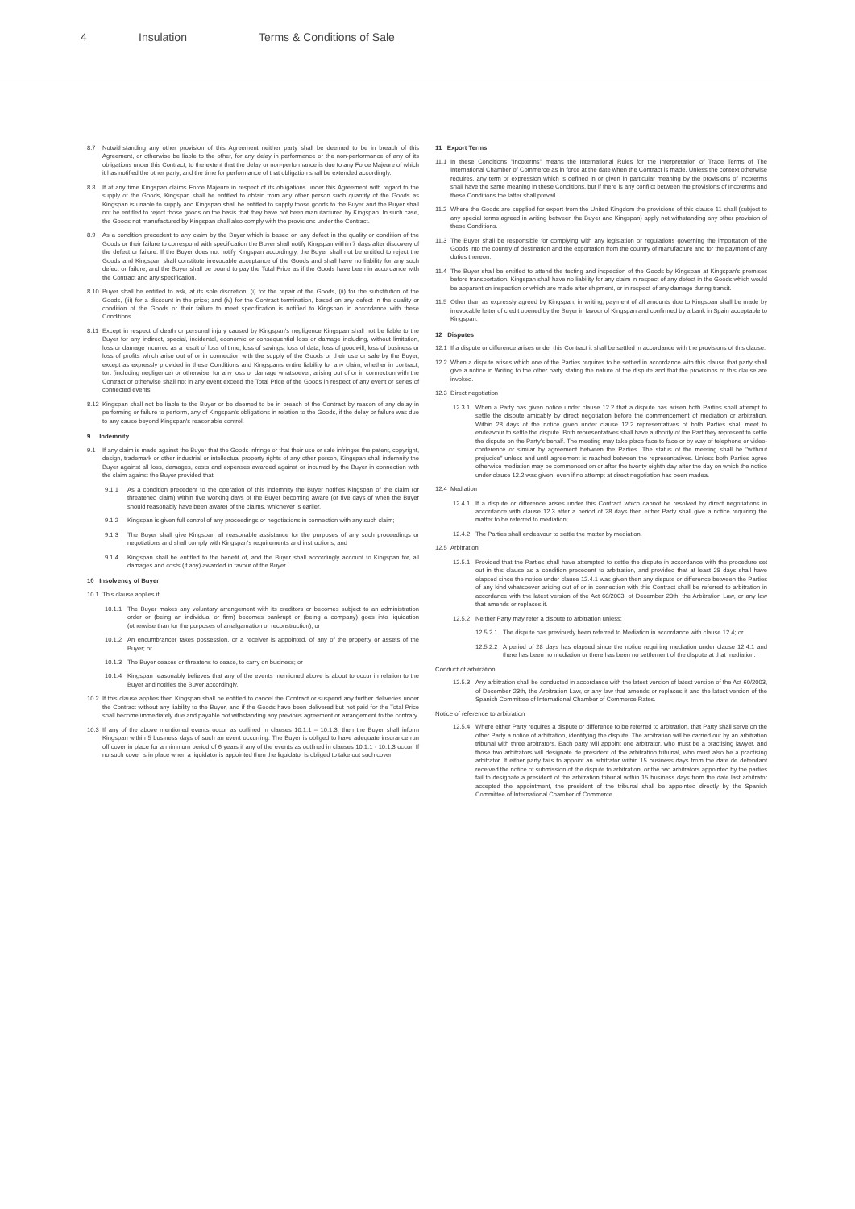4 Insulation Terms & Conditions of Sale
8.7 Notwithstanding any other provision of this Agreement neither party shall be deemed to be in breach of this Agreement, or otherwise be liable to the other, for any delay in performance or the non-performance of any of its obligations under this Contract, to the extent that the delay or non-performance is due to any Force Majeure of which it has notified the other party, and the time for performance of that obligation shall be extended accordingly.
8.8 If at any time Kingspan claims Force Majeure in respect of its obligations under this Agreement with regard to the supply of the Goods, Kingspan shall be entitled to obtain from any other person such quantity of the Goods as Kingspan is unable to supply and Kingspan shall be entitled to supply those goods to the Buyer and the Buyer shall not be entitled to reject those goods on the basis that they have not been manufactured by Kingspan. In such case, the Goods not manufactured by Kingspan shall also comply with the provisions under the Contract.
8.9 As a condition precedent to any claim by the Buyer which is based on any defect in the quality or condition of the Goods or their failure to correspond with specification the Buyer shall notify Kingspan within 7 days after discovery of the defect or failure. If the Buyer does not notify Kingspan accordingly, the Buyer shall not be entitled to reject the Goods and Kingspan shall constitute irrevocable acceptance of the Goods and shall have no liability for any such defect or failure, and the Buyer shall be bound to pay the Total Price as if the Goods have been in accordance with the Contract and any specification.
8.10 Buyer shall be entitled to ask, at its sole discretion, (i) for the repair of the Goods, (ii) for the substitution of the Goods, (iii) for a discount in the price; and (iv) for the Contract termination, based on any defect in the quality or condition of the Goods or their failure to meet specification is notified to Kingspan in accordance with these Conditions.
8.11 Except in respect of death or personal injury caused by Kingspan's negligence Kingspan shall not be liable to the Buyer for any indirect, special, incidental, economic or consequential loss or damage including, without limitation, loss or damage incurred as a result of loss of time, loss of savings, loss of data, loss of goodwill, loss of business or loss of profits which arise out of or in connection with the supply of the Goods or their use or sale by the Buyer, except as expressly provided in these Conditions and Kingspan's entire liability for any claim, whether in contract, tort (including negligence) or otherwise, for any loss or damage whatsoever, arising out of or in connection with the Contract or otherwise shall not in any event exceed the Total Price of the Goods in respect of any event or series of connected events.
8.12 Kingspan shall not be liable to the Buyer or be deemed to be in breach of the Contract by reason of any delay in performing or failure to perform, any of Kingspan's obligations in relation to the Goods, if the delay or failure was due to any cause beyond Kingspan's reasonable control.
9 Indemnity
9.1 If any claim is made against the Buyer that the Goods infringe or that their use or sale infringes the patent, copyright, design, trademark or other industrial or intellectual property rights of any other person, Kingspan shall indemnify the Buyer against all loss, damages, costs and expenses awarded against or incurred by the Buyer in connection with the claim against the Buyer provided that:
9.1.1 As a condition precedent to the operation of this indemnity the Buyer notifies Kingspan of the claim (or threatened claim) within five working days of the Buyer becoming aware (or five days of when the Buyer should reasonably have been aware) of the claims, whichever is earlier.
9.1.2 Kingspan is given full control of any proceedings or negotiations in connection with any such claim;
9.1.3 The Buyer shall give Kingspan all reasonable assistance for the purposes of any such proceedings or negotiations and shall comply with Kingspan's requirements and instructions; and
9.1.4 Kingspan shall be entitled to the benefit of, and the Buyer shall accordingly account to Kingspan for, all damages and costs (if any) awarded in favour of the Buyer.
10 Insolvency of Buyer
10.1 This clause applies if:
10.1.1 The Buyer makes any voluntary arrangement with its creditors or becomes subject to an administration order or (being an individual or firm) becomes bankrupt or (being a company) goes into liquidation (otherwise than for the purposes of amalgamation or reconstruction); or
10.1.2 An encumbrancer takes possession, or a receiver is appointed, of any of the property or assets of the Buyer; or
10.1.3 The Buyer ceases or threatens to cease, to carry on business; or
10.1.4 Kingspan reasonably believes that any of the events mentioned above is about to occur in relation to the Buyer and notifies the Buyer accordingly.
10.2 If this clause applies then Kingspan shall be entitled to cancel the Contract or suspend any further deliveries under the Contract without any liability to the Buyer, and if the Goods have been delivered but not paid for the Total Price shall become immediately due and payable not withstanding any previous agreement or arrangement to the contrary.
10.3 If any of the above mentioned events occur as outlined in clauses 10.1.1 – 10.1.3, then the Buyer shall inform Kingspan within 5 business days of such an event occurring. The Buyer is obliged to have adequate insurance run off cover in place for a minimum period of 6 years if any of the events as outlined in clauses 10.1.1 - 10.1.3 occur. If no such cover is in place when a liquidator is appointed then the liquidator is obliged to take out such cover.
11 Export Terms
11.1 In these Conditions "Incoterms" means the International Rules for the Interpretation of Trade Terms of The International Chamber of Commerce as in force at the date when the Contract is made. Unless the context otherwise requires, any term or expression which is defined in or given in particular meaning by the provisions of Incoterms shall have the same meaning in these Conditions, but if there is any conflict between the provisions of Incoterms and these Conditions the latter shall prevail.
11.2 Where the Goods are supplied for export from the United Kingdom the provisions of this clause 11 shall (subject to any special terms agreed in writing between the Buyer and Kingspan) apply not withstanding any other provision of these Conditions.
11.3 The Buyer shall be responsible for complying with any legislation or regulations governing the importation of the Goods into the country of destination and the exportation from the country of manufacture and for the payment of any duties thereon.
11.4 The Buyer shall be entitled to attend the testing and inspection of the Goods by Kingspan at Kingspan's premises before transportation. Kingspan shall have no liability for any claim in respect of any defect in the Goods which would be apparent on inspection or which are made after shipment, or in respect of any damage during transit.
11.5 Other than as expressly agreed by Kingspan, in writing, payment of all amounts due to Kingspan shall be made by irrevocable letter of credit opened by the Buyer in favour of Kingspan and confirmed by a bank in Spain acceptable to Kingspan.
12 Disputes
12.1 If a dispute or difference arises under this Contract it shall be settled in accordance with the provisions of this clause.
12.2 When a dispute arises which one of the Parties requires to be settled in accordance with this clause that party shall give a notice in Writing to the other party stating the nature of the dispute and that the provisions of this clause are invoked.
12.3 Direct negotiation
12.3.1 When a Party has given notice under clause 12.2 that a dispute has arisen both Parties shall attempt to settle the dispute amicably by direct negotiation before the commencement of mediation or arbitration. Within 28 days of the notice given under clause 12.2 representatives of both Parties shall meet to endeavour to settle the dispute. Both representatives shall have authority of the Part they represent to settle the dispute on the Party's behalf. The meeting may take place face to face or by way of telephone or video-conference or similar by agreement between the Parties. The status of the meeting shall be "without prejudice" unless and until agreement is reached between the representatives. Unless both Parties agree otherwise mediation may be commenced on or after the twenty eighth day after the day on which the notice under clause 12.2 was given, even if no attempt at direct negotiation has been madea.
12.4 Mediation
12.4.1 If a dispute or difference arises under this Contract which cannot be resolved by direct negotiations in accordance with clause 12.3 after a period of 28 days then either Party shall give a notice requiring the matter to be referred to mediation;
12.4.2 The Parties shall endeavour to settle the matter by mediation.
12.5 Arbitration
12.5.1 Provided that the Parties shall have attempted to settle the dispute in accordance with the procedure set out in this clause as a condition precedent to arbitration, and provided that at least 28 days shall have elapsed since the notice under clause 12.4.1 was given then any dispute or difference between the Parties of any kind whatsoever arising out of or in connection with this Contract shall be referred to arbitration in accordance with the latest version of the Act 60/2003, of December 23th, the Arbitration Law, or any law that amends or replaces it.
12.5.2 Neither Party may refer a dispute to arbitration unless:
12.5.2.1 The dispute has previously been referred to Mediation in accordance with clause 12.4; or
12.5.2.2 A period of 28 days has elapsed since the notice requiring mediation under clause 12.4.1 and there has been no mediation or there has been no settlement of the dispute at that mediation.
Conduct of arbitration
12.5.3 Any arbitration shall be conducted in accordance with the latest version of latest version of the Act 60/2003, of December 23th, the Arbitration Law, or any law that amends or replaces it and the latest version of the Spanish Committee of International Chamber of Commerce Rates.
Notice of reference to arbitration
12.5.4 Where either Party requires a dispute or difference to be referred to arbitration, that Party shall serve on the other Party a notice of arbitration, identifying the dispute. The arbitration will be carried out by an arbitration tribunal with three arbitrators. Each party will appoint one arbitrator, who must be a practising lawyer, and those two arbitrators will designate de president of the arbitration tribunal, who must also be a practising arbitrator. If either party fails to appoint an arbitrator within 15 business days from the date de defendant received the notice of submission of the dispute to arbitration, or the two arbitrators appointed by the parties fail to designate a president of the arbitration tribunal within 15 business days from the date last arbitrator accepted the appointment, the president of the tribunal shall be appointed directly by the Spanish Committee of International Chamber of Commerce.